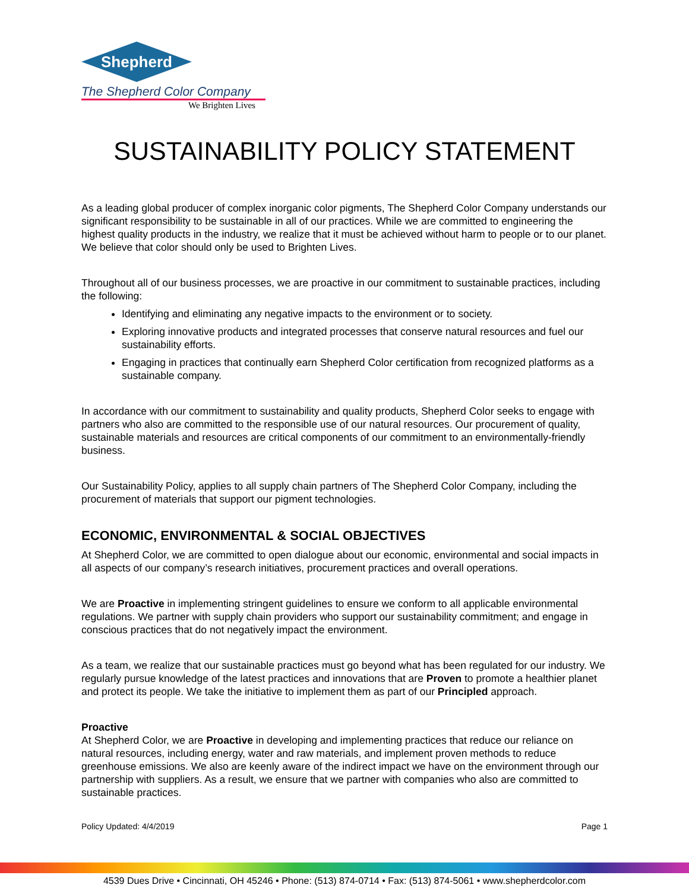Shepherd
The Shepherd Color Company
We Brighten Lives
SUSTAINABILITY POLICY STATEMENT
As a leading global producer of complex inorganic color pigments, The Shepherd Color Company understands our significant responsibility to be sustainable in all of our practices. While we are committed to engineering the highest quality products in the industry, we realize that it must be achieved without harm to people or to our planet. We believe that color should only be used to Brighten Lives.
Throughout all of our business processes, we are proactive in our commitment to sustainable practices, including the following:
Identifying and eliminating any negative impacts to the environment or to society.
Exploring innovative products and integrated processes that conserve natural resources and fuel our sustainability efforts.
Engaging in practices that continually earn Shepherd Color certification from recognized platforms as a sustainable company.
In accordance with our commitment to sustainability and quality products, Shepherd Color seeks to engage with partners who also are committed to the responsible use of our natural resources. Our procurement of quality, sustainable materials and resources are critical components of our commitment to an environmentally-friendly business.
Our Sustainability Policy, applies to all supply chain partners of The Shepherd Color Company, including the procurement of materials that support our pigment technologies.
ECONOMIC, ENVIRONMENTAL & SOCIAL OBJECTIVES
At Shepherd Color, we are committed to open dialogue about our economic, environmental and social impacts in all aspects of our company’s research initiatives, procurement practices and overall operations.
We are Proactive in implementing stringent guidelines to ensure we conform to all applicable environmental regulations. We partner with supply chain providers who support our sustainability commitment; and engage in conscious practices that do not negatively impact the environment.
As a team, we realize that our sustainable practices must go beyond what has been regulated for our industry. We regularly pursue knowledge of the latest practices and innovations that are Proven to promote a healthier planet and protect its people. We take the initiative to implement them as part of our Principled approach.
Proactive
At Shepherd Color, we are Proactive in developing and implementing practices that reduce our reliance on natural resources, including energy, water and raw materials, and implement proven methods to reduce greenhouse emissions. We also are keenly aware of the indirect impact we have on the environment through our partnership with suppliers. As a result, we ensure that we partner with companies who also are committed to sustainable practices.
Policy Updated: 4/4/2019 Page 1
4539 Dues Drive • Cincinnati, OH 45246 • Phone: (513) 874-0714 • Fax: (513) 874-5061 • www.shepherdcolor.com